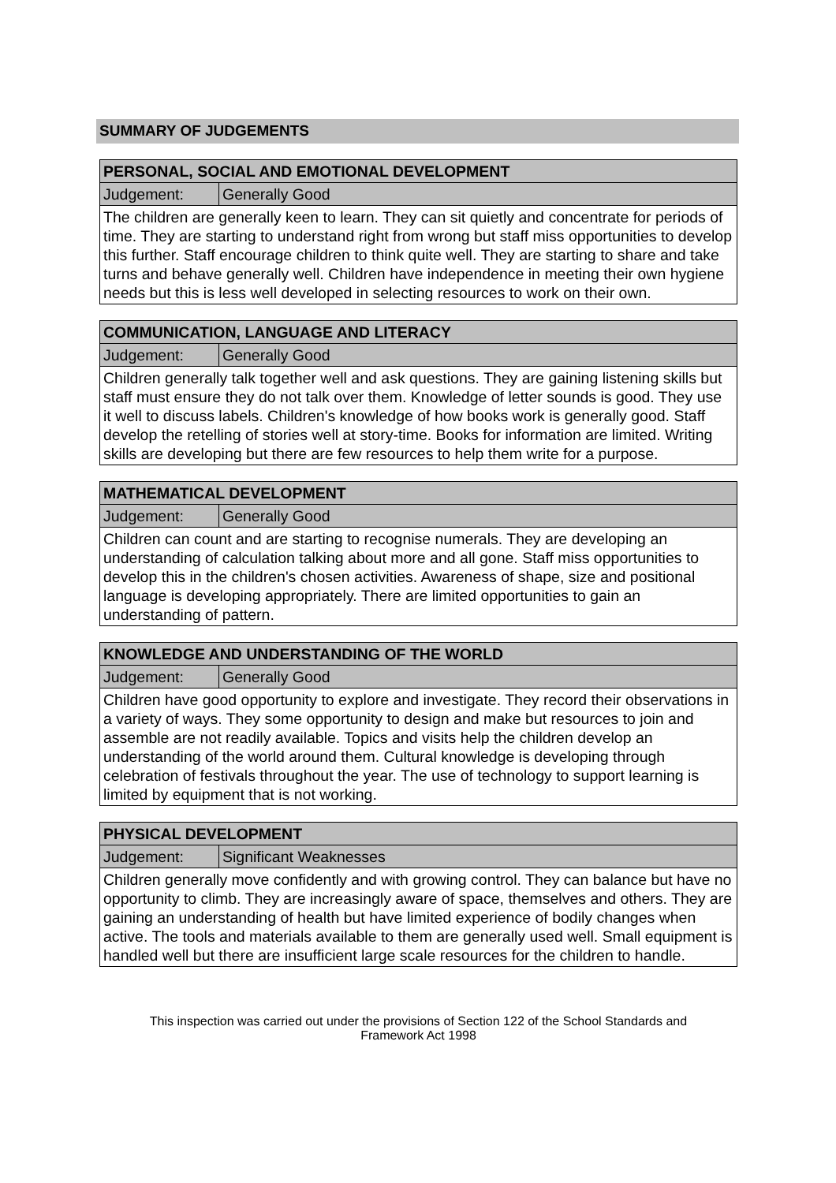SUMMARY OF JUDGEMENTS
| PERSONAL, SOCIAL AND EMOTIONAL DEVELOPMENT | |
| Judgement: | Generally Good |
| The children are generally keen to learn. They can sit quietly and concentrate for periods of time. They are starting to understand right from wrong but staff miss opportunities to develop this further. Staff encourage children to think quite well. They are starting to share and take turns and behave generally well. Children have independence in meeting their own hygiene needs but this is less well developed in selecting resources to work on their own. | |
| COMMUNICATION, LANGUAGE AND LITERACY | |
| Judgement: | Generally Good |
| Children generally talk together well and ask questions. They are gaining listening skills but staff must ensure they do not talk over them. Knowledge of letter sounds is good. They use it well to discuss labels. Children's knowledge of how books work is generally good. Staff develop the retelling of stories well at story-time. Books for information are limited. Writing skills are developing but there are few resources to help them write for a purpose. | |
| MATHEMATICAL DEVELOPMENT | |
| Judgement: | Generally Good |
| Children can count and are starting to recognise numerals. They are developing an understanding of calculation talking about more and all gone. Staff miss opportunities to develop this in the children's chosen activities. Awareness of shape, size and positional language is developing appropriately. There are limited opportunities to gain an understanding of pattern. | |
| KNOWLEDGE AND UNDERSTANDING OF THE WORLD | |
| Judgement: | Generally Good |
| Children have good opportunity to explore and investigate. They record their observations in a variety of ways. They some opportunity to design and make but resources to join and assemble are not readily available. Topics and visits help the children develop an understanding of the world around them. Cultural knowledge is developing through celebration of festivals throughout the year. The use of technology to support learning is limited by equipment that is not working. | |
| PHYSICAL DEVELOPMENT | |
| Judgement: | Significant Weaknesses |
| Children generally move confidently and with growing control. They can balance but have no opportunity to climb. They are increasingly aware of space, themselves and others. They are gaining an understanding of health but have limited experience of bodily changes when active. The tools and materials available to them are generally used well. Small equipment is handled well but there are insufficient large scale resources for the children to handle. | |
This inspection was carried out under the provisions of Section 122 of the School Standards and Framework Act 1998